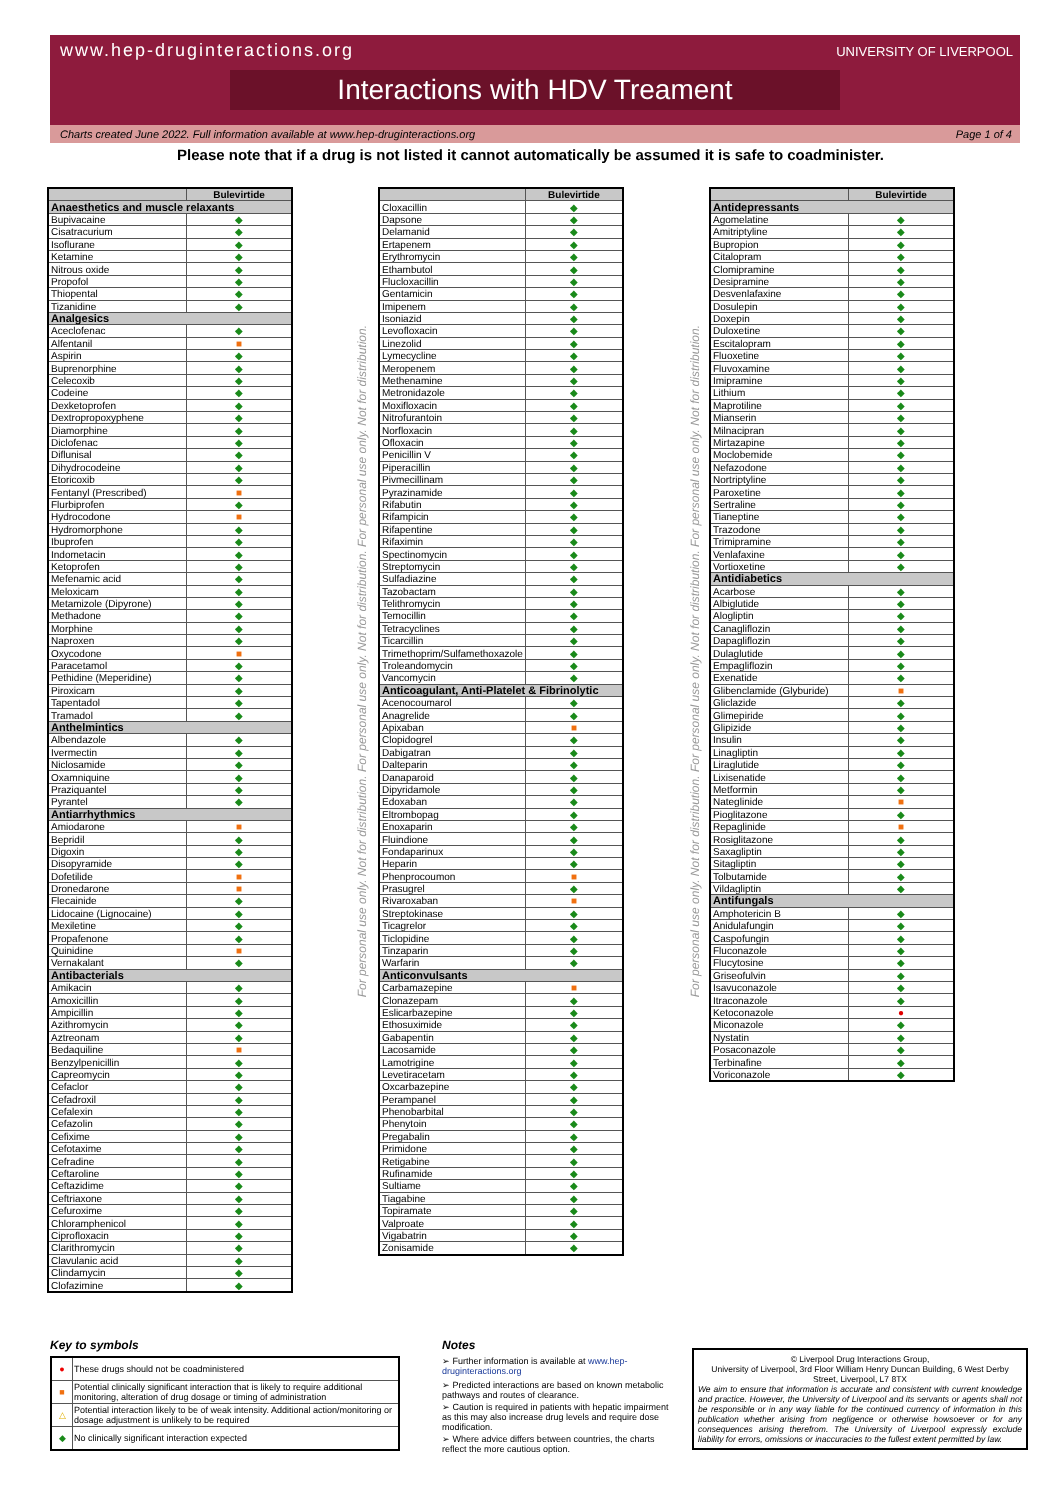www.hep-druginteractions.org UNIVERSITY OF LIVERPOOL
Interactions with HDV Treament
Charts created June 2022. Full information available at www.hep-druginteractions.org Page 1 of 4
Please note that if a drug is not listed it cannot automatically be assumed it is safe to coadminister.
| | Bulevirtide |
| --- | --- |
| Anaesthetics and muscle relaxants | |
| Bupivacaine | ◆ |
| Cisatracurium | ◆ |
| Isoflurane | ◆ |
| Ketamine | ◆ |
| Nitrous oxide | ◆ |
| Propofol | ◆ |
| Thiopental | ◆ |
| Tizanidine | ◆ |
| Analgesics | |
| Aceclofenac | ◆ |
| Alfentanil | ■ |
| Aspirin | ◆ |
| Buprenorphine | ◆ |
| Celecoxib | ◆ |
| Codeine | ◆ |
| Dexketoprofen | ◆ |
| Dextropropoxyphene | ◆ |
| Diamorphine | ◆ |
| Diclofenac | ◆ |
| Diflunisal | ◆ |
| Dihydrocodeine | ◆ |
| Etoricoxib | ◆ |
| Fentanyl (Prescribed) | ■ |
| Flurbiprofen | ◆ |
| Hydrocodone | ■ |
| Hydromorphone | ◆ |
| Ibuprofen | ◆ |
| Indometacin | ◆ |
| Ketoprofen | ◆ |
| Mefenamic acid | ◆ |
| Meloxicam | ◆ |
| Metamizole (Dipyrone) | ◆ |
| Methadone | ◆ |
| Morphine | ◆ |
| Naproxen | ◆ |
| Oxycodone | ■ |
| Paracetamol | ◆ |
| Pethidine (Meperidine) | ◆ |
| Piroxicam | ◆ |
| Tapentadol | ◆ |
| Tramadol | ◆ |
| Anthelmintics | |
| Albendazole | ◆ |
| Ivermectin | ◆ |
| Niclosamide | ◆ |
| Oxamniquine | ◆ |
| Praziquantel | ◆ |
| Pyrantel | ◆ |
| Antiarrhythmics | |
| Amiodarone | ■ |
| Bepridil | ◆ |
| Digoxin | ◆ |
| Disopyramide | ◆ |
| Dofetilide | ■ |
| Dronedarone | ■ |
| Flecainide | ◆ |
| Lidocaine (Lignocaine) | ◆ |
| Mexiletine | ◆ |
| Propafenone | ◆ |
| Quinidine | ■ |
| Vernakalant | ◆ |
| Antibacterials | |
| Amikacin | ◆ |
| Amoxicillin | ◆ |
| Ampicillin | ◆ |
| Azithromycin | ◆ |
| Aztreonam | ◆ |
| Bedaquiline | ■ |
| Benzylpenicillin | ◆ |
| Capreomycin | ◆ |
| Cefaclor | ◆ |
| Cefadroxil | ◆ |
| Cefalexin | ◆ |
| Cefazolin | ◆ |
| Cefixime | ◆ |
| Cefotaxime | ◆ |
| Cefradine | ◆ |
| Ceftaroline | ◆ |
| Ceftazidime | ◆ |
| Ceftriaxone | ◆ |
| Cefuroxime | ◆ |
| Chloramphenicol | ◆ |
| Ciprofloxacin | ◆ |
| Clarithromycin | ◆ |
| Clavulanic acid | ◆ |
| Clindamycin | ◆ |
| Clofazimine | ◆ |
For personal use only. Not for distribution. For personal use only. Not for distribution. For personal use only. Not for distribution.
| | Bulevirtide |
| --- | --- |
| Cloxacillin | ◆ |
| Dapsone | ◆ |
| Delamanid | ◆ |
| Ertapenem | ◆ |
| Erythromycin | ◆ |
| Ethambutol | ◆ |
| Flucloxacillin | ◆ |
| Gentamicin | ◆ |
| Imipenem | ◆ |
| Isoniazid | ◆ |
| Levofloxacin | ◆ |
| Linezolid | ◆ |
| Lymecycline | ◆ |
| Meropenem | ◆ |
| Methenamine | ◆ |
| Metronidazole | ◆ |
| Moxifloxacin | ◆ |
| Nitrofurantoin | ◆ |
| Norfloxacin | ◆ |
| Ofloxacin | ◆ |
| Penicillin V | ◆ |
| Piperacillin | ◆ |
| Pivmecillinam | ◆ |
| Pyrazinamide | ◆ |
| Rifabutin | ◆ |
| Rifampicin | ◆ |
| Rifapentine | ◆ |
| Rifaximin | ◆ |
| Spectinomycin | ◆ |
| Streptomycin | ◆ |
| Sulfadiazine | ◆ |
| Tazobactam | ◆ |
| Telithromycin | ◆ |
| Temocillin | ◆ |
| Tetracyclines | ◆ |
| Ticarcillin | ◆ |
| Trimethoprim/Sulfamethoxazole | ◆ |
| Troleandomycin | ◆ |
| Vancomycin | ◆ |
| Anticoagulant, Anti-Platelet & Fibrinolytic | |
| Acenocoumarol | ◆ |
| Anagrelide | ◆ |
| Apixaban | ■ |
| Clopidogrel | ◆ |
| Dabigatran | ◆ |
| Dalteparin | ◆ |
| Danaparoid | ◆ |
| Dipyridamole | ◆ |
| Edoxaban | ◆ |
| Eltrombopag | ◆ |
| Enoxaparin | ◆ |
| Fluindione | ◆ |
| Fondaparinux | ◆ |
| Heparin | ◆ |
| Phenprocoumon | ■ |
| Prasugrel | ◆ |
| Rivaroxaban | ■ |
| Streptokinase | ◆ |
| Ticagrelor | ◆ |
| Ticlopidine | ◆ |
| Tinzaparin | ◆ |
| Warfarin | ◆ |
| Anticonvulsants | |
| Carbamazepine | ■ |
| Clonazepam | ◆ |
| Eslicarbazepine | ◆ |
| Ethosuximide | ◆ |
| Gabapentin | ◆ |
| Lacosamide | ◆ |
| Lamotrigine | ◆ |
| Levetiracetam | ◆ |
| Oxcarbazepine | ◆ |
| Perampanel | ◆ |
| Phenobarbital | ◆ |
| Phenytoin | ◆ |
| Pregabalin | ◆ |
| Primidone | ◆ |
| Retigabine | ◆ |
| Rufinamide | ◆ |
| Sultiame | ◆ |
| Tiagabine | ◆ |
| Topiramate | ◆ |
| Valproate | ◆ |
| Vigabatrin | ◆ |
| Zonisamide | ◆ |
For personal use only. Not for distribution. For personal use only. Not for distribution. For personal use only. Not for distribution.
| | Bulevirtide |
| --- | --- |
| Antidepressants | |
| Agomelatine | ◆ |
| Amitriptyline | ◆ |
| Bupropion | ◆ |
| Citalopram | ◆ |
| Clomipramine | ◆ |
| Desipramine | ◆ |
| Desvenlafaxine | ◆ |
| Dosulepin | ◆ |
| Doxepin | ◆ |
| Duloxetine | ◆ |
| Escitalopram | ◆ |
| Fluoxetine | ◆ |
| Fluvoxamine | ◆ |
| Imipramine | ◆ |
| Lithium | ◆ |
| Maprotiline | ◆ |
| Mianserin | ◆ |
| Milnacipran | ◆ |
| Mirtazapine | ◆ |
| Moclobemide | ◆ |
| Nefazodone | ◆ |
| Nortriptyline | ◆ |
| Paroxetine | ◆ |
| Sertraline | ◆ |
| Tianeptine | ◆ |
| Trazodone | ◆ |
| Trimipramine | ◆ |
| Venlafaxine | ◆ |
| Vortioxetine | ◆ |
| Antidiabetics | |
| Acarbose | ◆ |
| Albiglutide | ◆ |
| Alogliptin | ◆ |
| Canagliflozin | ◆ |
| Dapagliflozin | ◆ |
| Dulaglutide | ◆ |
| Empagliflozin | ◆ |
| Exenatide | ◆ |
| Glibenclamide (Glyburide) | ■ |
| Gliclazide | ◆ |
| Glimepiride | ◆ |
| Glipizide | ◆ |
| Insulin | ◆ |
| Linagliptin | ◆ |
| Liraglutide | ◆ |
| Lixisenatide | ◆ |
| Metformin | ◆ |
| Nateglinide | ■ |
| Pioglitazone | ◆ |
| Repaglinide | ■ |
| Rosiglitazone | ◆ |
| Saxagliptin | ◆ |
| Sitagliptin | ◆ |
| Tolbutamide | ◆ |
| Vildagliptin | ◆ |
| Antifungals | |
| Amphotericin B | ◆ |
| Anidulafungin | ◆ |
| Caspofungin | ◆ |
| Fluconazole | ◆ |
| Flucytosine | ◆ |
| Griseofulvin | ◆ |
| Isavuconazole | ◆ |
| Itraconazole | ◆ |
| Ketoconazole | ● |
| Miconazole | ◆ |
| Nystatin | ◆ |
| Posaconazole | ◆ |
| Terbinafine | ◆ |
| Voriconazole | ◆ |
Key to symbols
| ● | These drugs should not be coadministered |
| ■ | Potential clinically significant interaction that is likely to require additional monitoring, alteration of drug dosage or timing of administration |
| △ | Potential interaction likely to be of weak intensity. Additional action/monitoring or dosage adjustment is unlikely to be required |
| ◆ | No clinically significant interaction expected |
Notes
➢ Further information is available at www.hep-druginteractions.org
➢ Predicted interactions are based on known metabolic pathways and routes of clearance.
➢ Caution is required in patients with hepatic impairment as this may also increase drug levels and require dose modification.
➢ Where advice differs between countries, the charts reflect the more cautious option.
© Liverpool Drug Interactions Group,
University of Liverpool, 3rd Floor William Henry Duncan Building, 6 West Derby Street, Liverpool, L7 8TX
We aim to ensure that information is accurate and consistent with current knowledge and practice. However, the University of Liverpool and its servants or agents shall not be responsible or in any way liable for the continued currency of information in this publication whether arising from negligence or otherwise howsoever or for any consequences arising therefrom. The University of Liverpool expressly exclude liability for errors, omissions or inaccuracies to the fullest extent permitted by law.